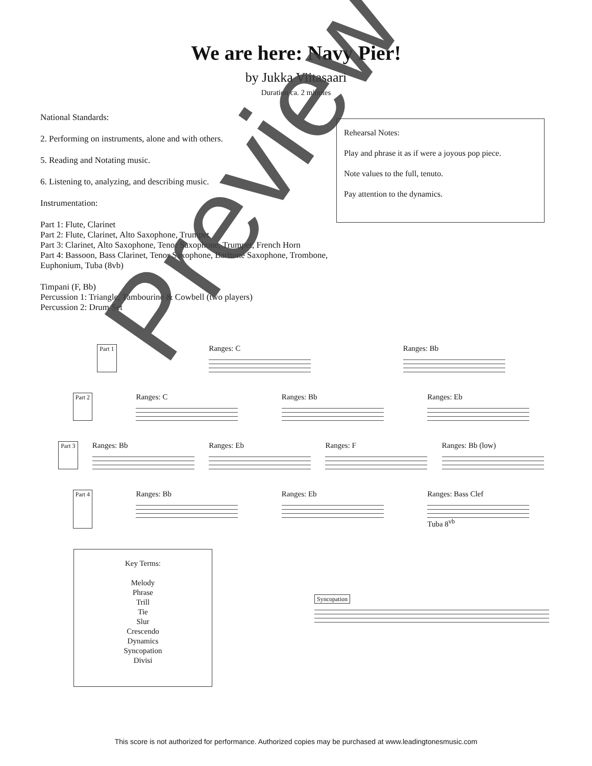We are here: Navy Pier!
by Jukka Viitasaari
Duration ca. 2 minutes
National Standards:
2. Performing on instruments, alone and with others.
5. Reading and Notating music.
6. Listening to, analyzing, and describing music.
Instrumentation:
Part 1: Flute, Clarinet
Part 2: Flute, Clarinet, Alto Saxophone, Trumpet
Part 3: Clarinet, Alto Saxophone, Tenor Saxophone, Trumpet, French Horn
Part 4: Bassoon, Bass Clarinet, Tenor Saxophone, Baritone Saxophone, Trombone, Euphonium, Tuba (8vb)
Timpani (F, Bb)
Percussion 1: Triangle, Tambourine & Cowbell (two players)
Percussion 2: Drum Set
Rehearsal Notes:
Play and phrase it as if were a joyous pop piece.
Note values to the full, tenuto.
Pay attention to the dynamics.
Part 1
Ranges: C Ranges: Bb
Part 2
Ranges: C Ranges: Bb Ranges: Eb
Part 3
Ranges: Bb Ranges: Eb Ranges: F Ranges: Bb (low)
Part 4
Ranges: Bb Ranges: Eb Ranges: Bass Clef
Tuba 8<sup>vb</sup>
Key Terms:
Melody
Phrase
Trill
Tie
Slur
Crescendo
Dynamics
Syncopation
Divisi
Syncopation
This score is not authorized for performance. Authorized copies may be purchased at www.leadingtonesmusic.com
Preview